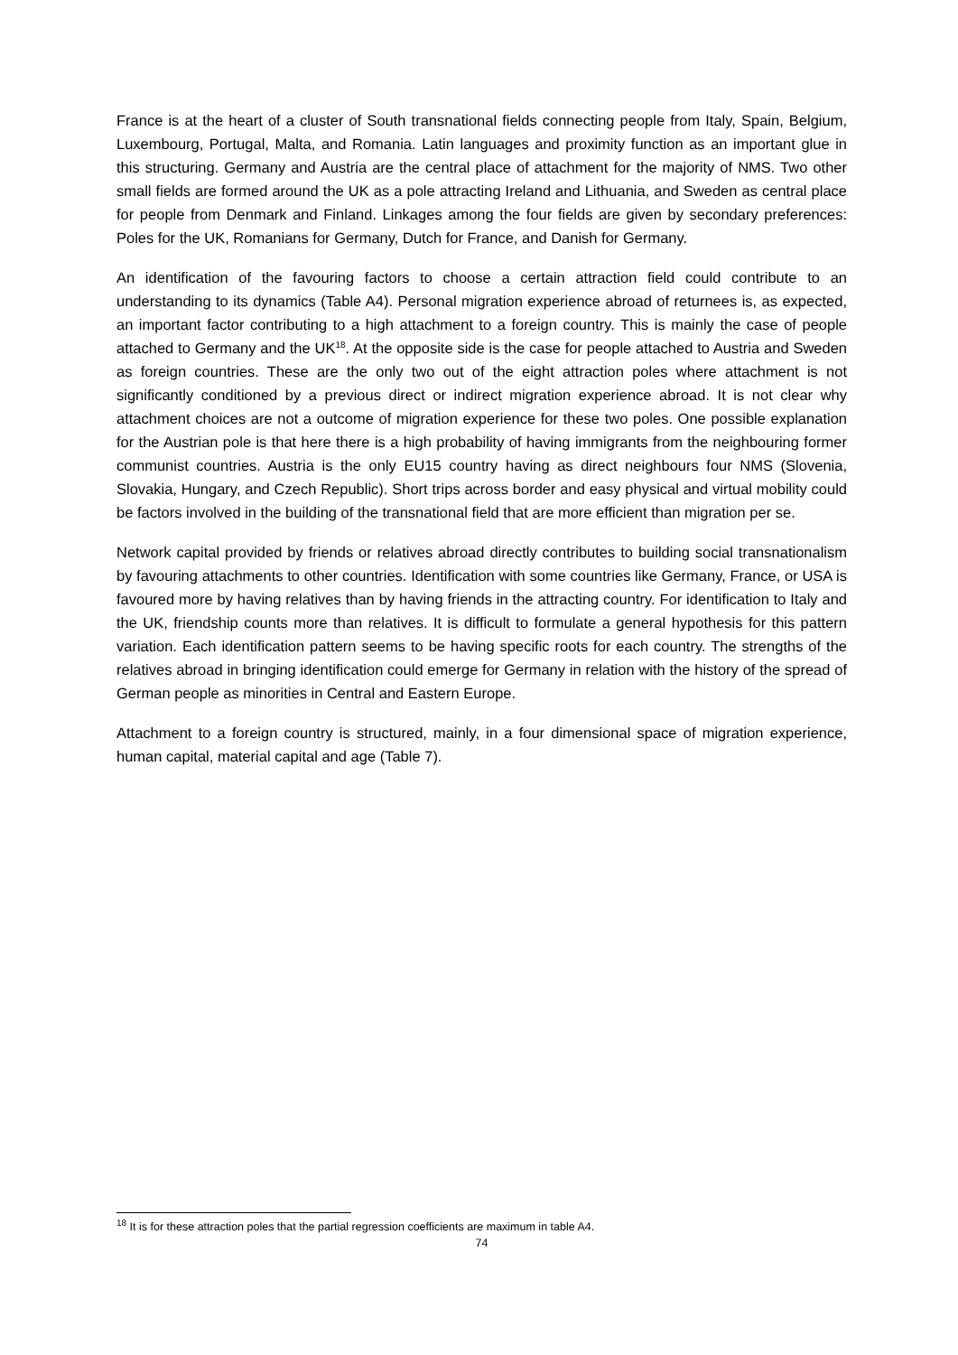France is at the heart of a cluster of South transnational fields connecting people from Italy, Spain, Belgium, Luxembourg, Portugal, Malta, and Romania. Latin languages and proximity function as an important glue in this structuring. Germany and Austria are the central place of attachment for the majority of NMS. Two other small fields are formed around the UK as a pole attracting Ireland and Lithuania, and Sweden as central place for people from Denmark and Finland. Linkages among the four fields are given by secondary preferences: Poles for the UK, Romanians for Germany, Dutch for France, and Danish for Germany.
An identification of the favouring factors to choose a certain attraction field could contribute to an understanding to its dynamics (Table A4). Personal migration experience abroad of returnees is, as expected, an important factor contributing to a high attachment to a foreign country. This is mainly the case of people attached to Germany and the UK<sup>18</sup>. At the opposite side is the case for people attached to Austria and Sweden as foreign countries. These are the only two out of the eight attraction poles where attachment is not significantly conditioned by a previous direct or indirect migration experience abroad. It is not clear why attachment choices are not a outcome of migration experience for these two poles. One possible explanation for the Austrian pole is that here there is a high probability of having immigrants from the neighbouring former communist countries. Austria is the only EU15 country having as direct neighbours four NMS (Slovenia, Slovakia, Hungary, and Czech Republic). Short trips across border and easy physical and virtual mobility could be factors involved in the building of the transnational field that are more efficient than migration per se.
Network capital provided by friends or relatives abroad directly contributes to building social transnationalism by favouring attachments to other countries. Identification with some countries like Germany, France, or USA is favoured more by having relatives than by having friends in the attracting country. For identification to Italy and the UK, friendship counts more than relatives. It is difficult to formulate a general hypothesis for this pattern variation. Each identification pattern seems to be having specific roots for each country. The strengths of the relatives abroad in bringing identification could emerge for Germany in relation with the history of the spread of German people as minorities in Central and Eastern Europe.
Attachment to a foreign country is structured, mainly, in a four dimensional space of migration experience, human capital, material capital and age (Table 7).
<sup>18</sup> It is for these attraction poles that the partial regression coefficients are maximum in table A4.
74